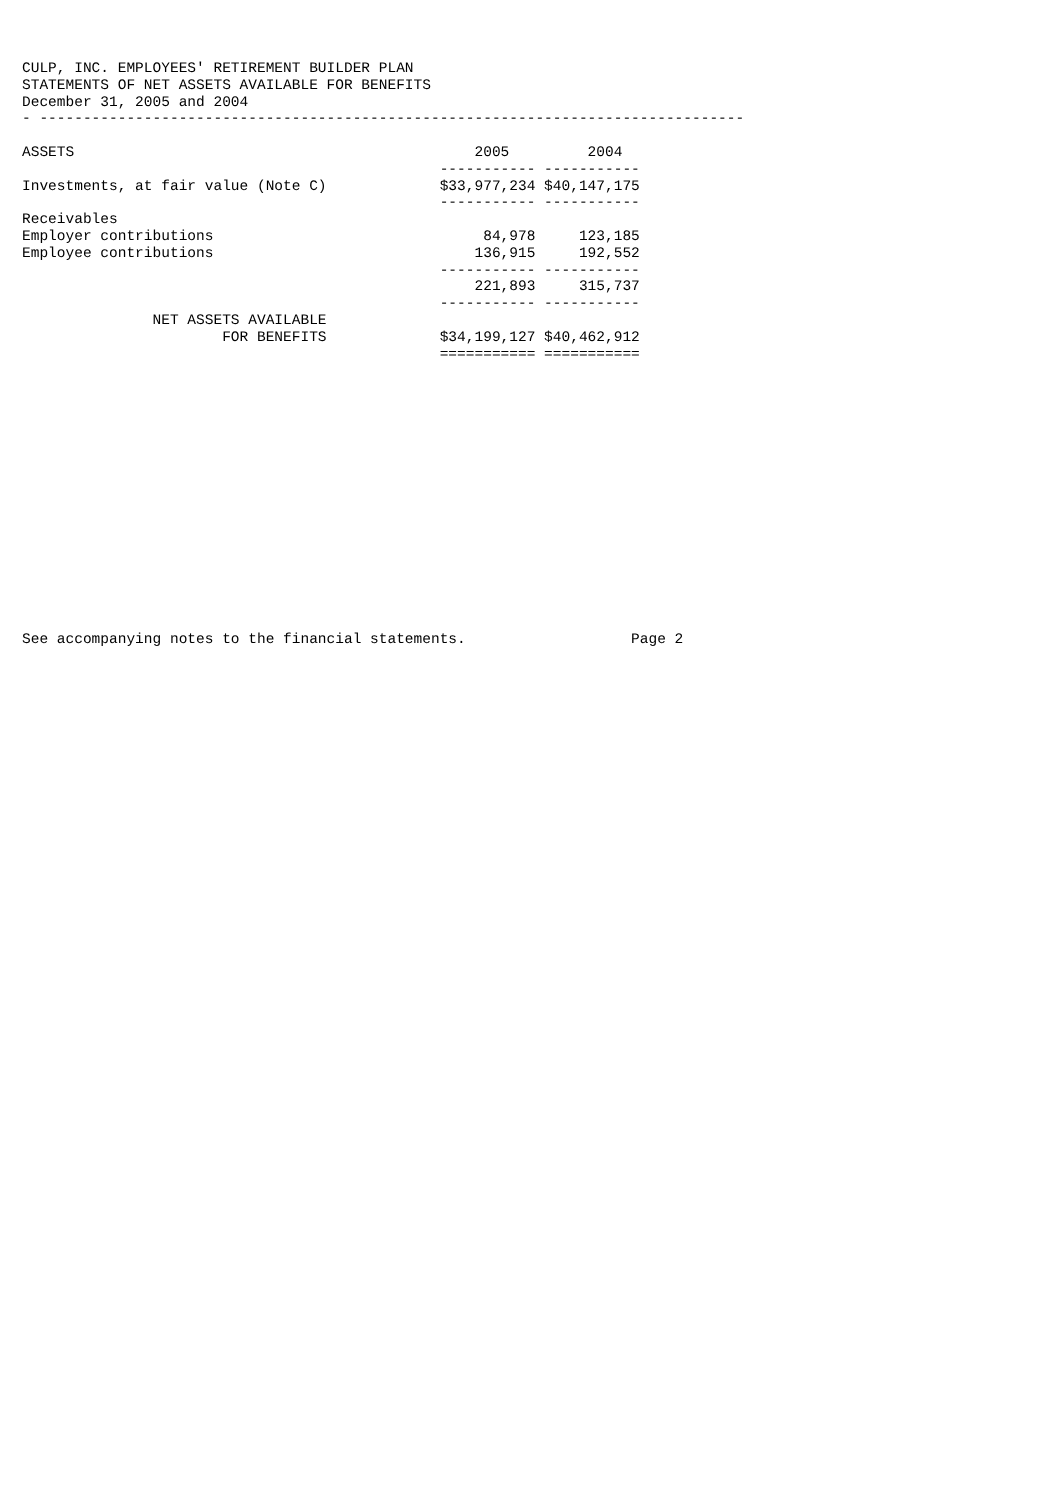CULP, INC. EMPLOYEES' RETIREMENT BUILDER PLAN
STATEMENTS OF NET ASSETS AVAILABLE FOR BENEFITS
December 31, 2005 and 2004
- ---------------------------------------------------------------------------------

ASSETS                                              2005         2004
                                                ----------- -----------
Investments, at fair value (Note C)             $33,977,234 $40,147,175
                                                ----------- -----------
Receivables
Employer contributions                               84,978     123,185
Employee contributions                              136,915     192,552
                                                ----------- -----------
                                                    221,893     315,737
                                                ----------- -----------
               NET ASSETS AVAILABLE
                       FOR BENEFITS             $34,199,127 $40,462,912
                                                =========== ===========
















See accompanying notes to the financial statements.                   Page 2